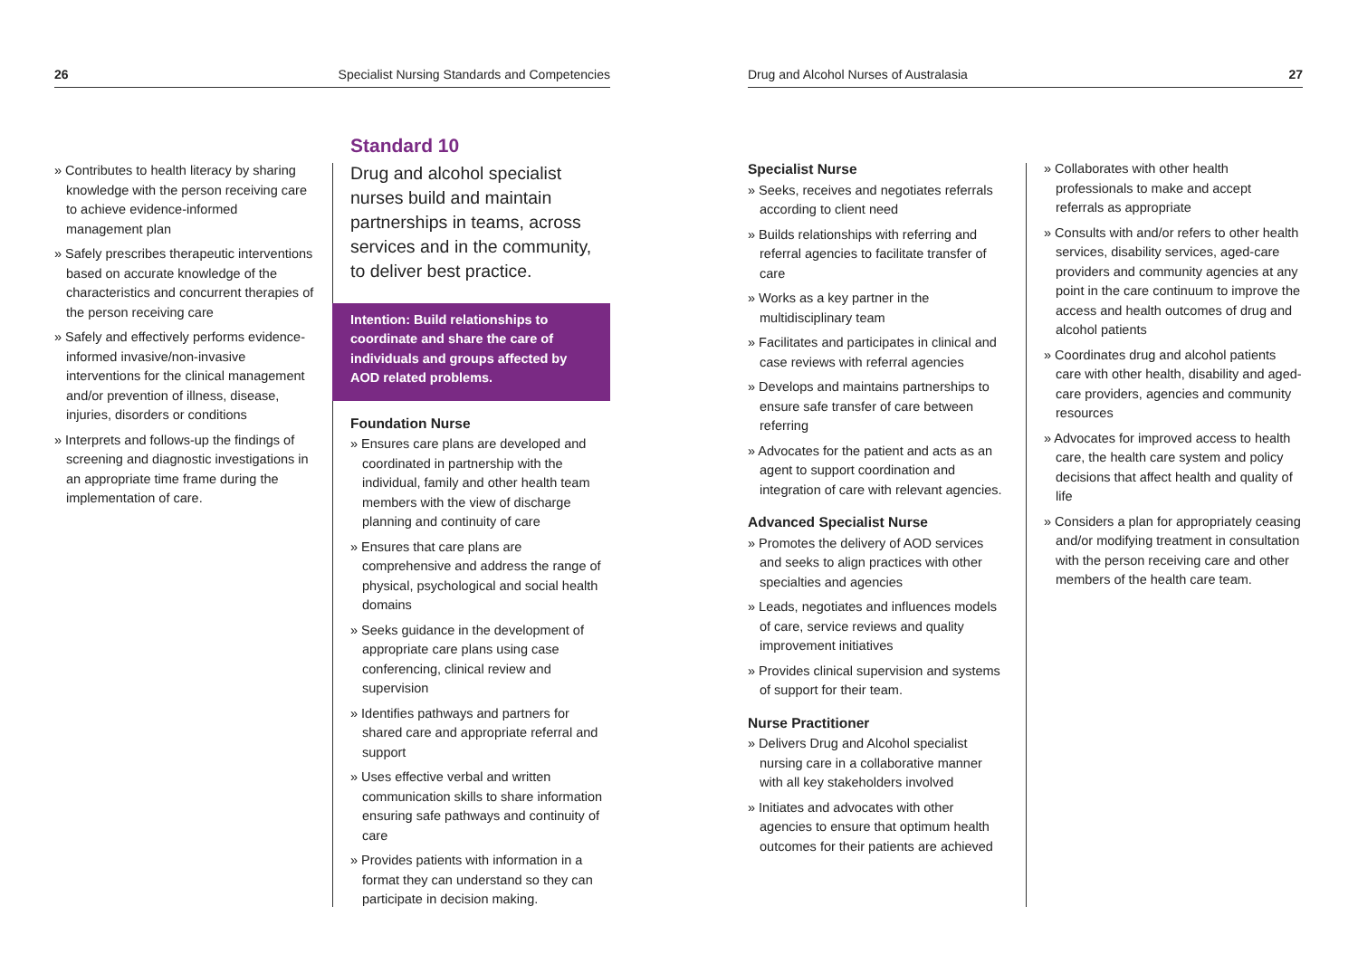26 Specialist Nursing Standards and Competencies Drug and Alcohol Nurses of Australasia 27
» Contributes to health literacy by sharing knowledge with the person receiving care to achieve evidence-informed management plan
» Safely prescribes therapeutic interventions based on accurate knowledge of the characteristics and concurrent therapies of the person receiving care
» Safely and effectively performs evidence-informed invasive/non-invasive interventions for the clinical management and/or prevention of illness, disease, injuries, disorders or conditions
» Interprets and follows-up the findings of screening and diagnostic investigations in an appropriate time frame during the implementation of care.
Standard 10
Drug and alcohol specialist nurses build and maintain partnerships in teams, across services and in the community, to deliver best practice.
Intention: Build relationships to coordinate and share the care of individuals and groups affected by AOD related problems.
Foundation Nurse
» Ensures care plans are developed and coordinated in partnership with the individual, family and other health team members with the view of discharge planning and continuity of care
» Ensures that care plans are comprehensive and address the range of physical, psychological and social health domains
» Seeks guidance in the development of appropriate care plans using case conferencing, clinical review and supervision
» Identifies pathways and partners for shared care and appropriate referral and support
» Uses effective verbal and written communication skills to share information ensuring safe pathways and continuity of care
» Provides patients with information in a format they can understand so they can participate in decision making.
Specialist Nurse
» Seeks, receives and negotiates referrals according to client need
» Builds relationships with referring and referral agencies to facilitate transfer of care
» Works as a key partner in the multidisciplinary team
» Facilitates and participates in clinical and case reviews with referral agencies
» Develops and maintains partnerships to ensure safe transfer of care between referring
» Advocates for the patient and acts as an agent to support coordination and integration of care with relevant agencies.
Advanced Specialist Nurse
» Promotes the delivery of AOD services and seeks to align practices with other specialties and agencies
» Leads, negotiates and influences models of care, service reviews and quality improvement initiatives
» Provides clinical supervision and systems of support for their team.
Nurse Practitioner
» Delivers Drug and Alcohol specialist nursing care in a collaborative manner with all key stakeholders involved
» Initiates and advocates with other agencies to ensure that optimum health outcomes for their patients are achieved
» Collaborates with other health professionals to make and accept referrals as appropriate
» Consults with and/or refers to other health services, disability services, aged-care providers and community agencies at any point in the care continuum to improve the access and health outcomes of drug and alcohol patients
» Coordinates drug and alcohol patients care with other health, disability and aged-care providers, agencies and community resources
» Advocates for improved access to health care, the health care system and policy decisions that affect health and quality of life
» Considers a plan for appropriately ceasing and/or modifying treatment in consultation with the person receiving care and other members of the health care team.